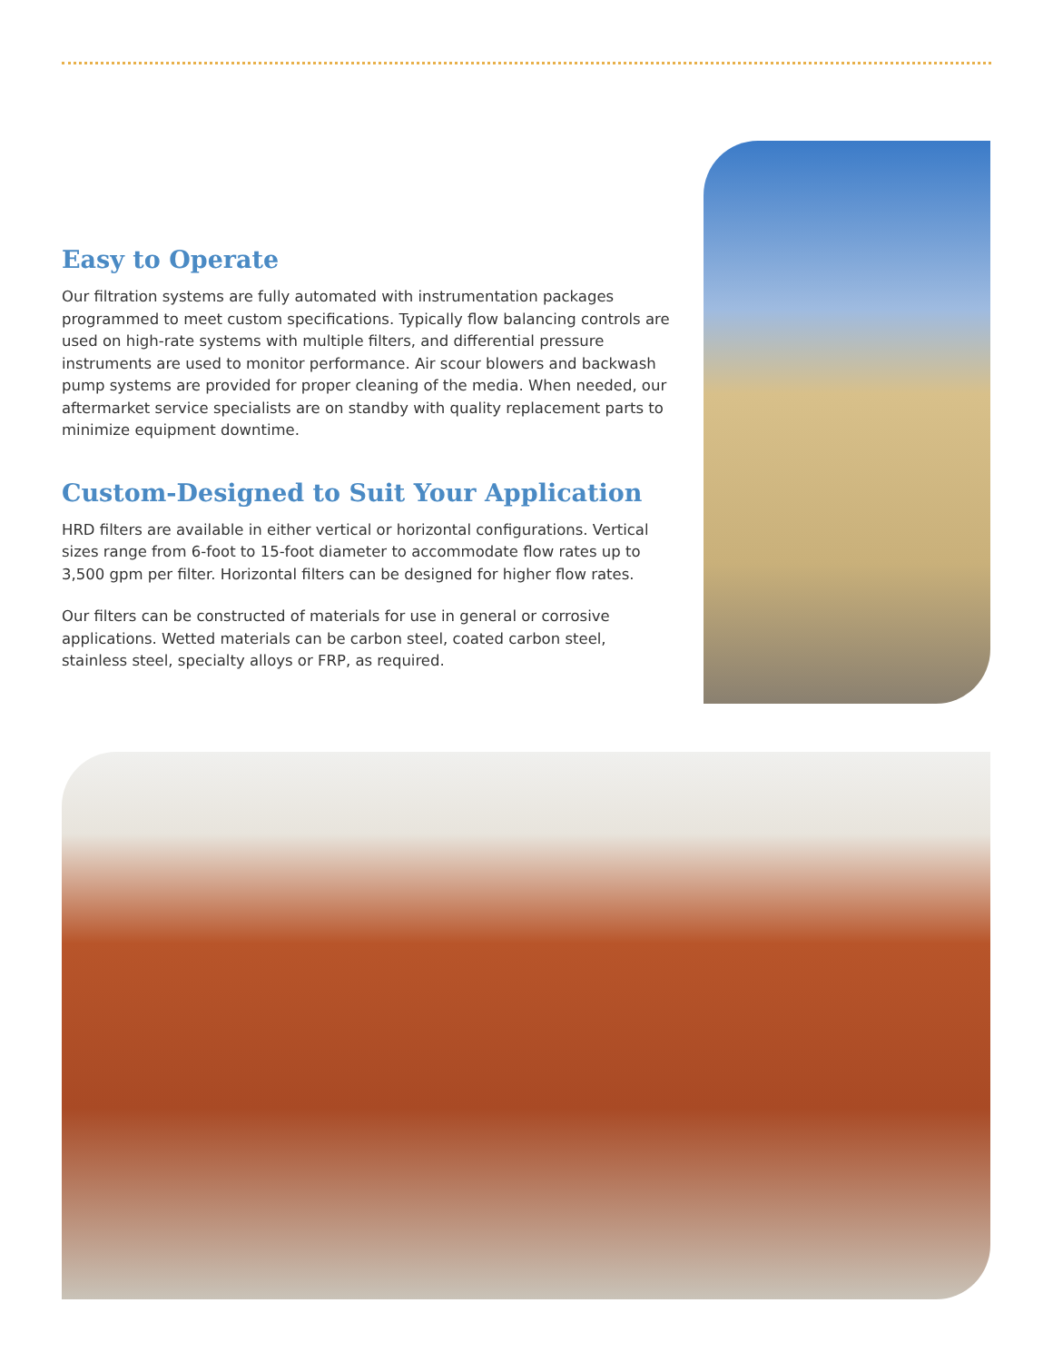Easy to Operate
Our filtration systems are fully automated with instrumentation packages programmed to meet custom specifications. Typically flow balancing controls are used on high-rate systems with multiple filters, and differential pressure instruments are used to monitor performance. Air scour blowers and backwash pump systems are provided for proper cleaning of the media. When needed, our aftermarket service specialists are on standby with quality replacement parts to minimize equipment downtime.
Custom-Designed to Suit Your Application
HRD filters are available in either vertical or horizontal configurations. Vertical sizes range from 6-foot to 15-foot diameter to accommodate flow rates up to 3,500 gpm per filter. Horizontal filters can be designed for higher flow rates.
Our filters can be constructed of materials for use in general or corrosive applications. Wetted materials can be carbon steel, coated carbon steel, stainless steel, specialty alloys or FRP, as required.